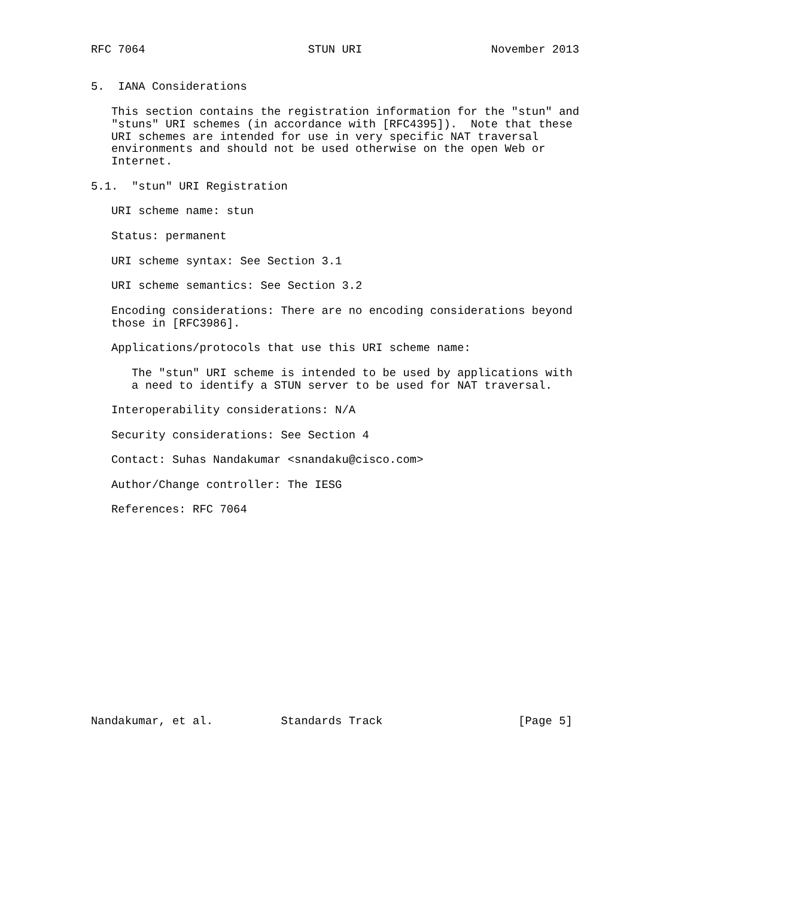RFC 7064                        STUN URI                   November 2013


5.  IANA Considerations

   This section contains the registration information for the "stun" and
   "stuns" URI schemes (in accordance with [RFC4395]).  Note that these
   URI schemes are intended for use in very specific NAT traversal
   environments and should not be used otherwise on the open Web or
   Internet.

5.1.  "stun" URI Registration

   URI scheme name: stun

   Status: permanent

   URI scheme syntax: See Section 3.1

   URI scheme semantics: See Section 3.2

   Encoding considerations: There are no encoding considerations beyond
   those in [RFC3986].

   Applications/protocols that use this URI scheme name:

      The "stun" URI scheme is intended to be used by applications with
      a need to identify a STUN server to be used for NAT traversal.

   Interoperability considerations: N/A

   Security considerations: See Section 4

   Contact: Suhas Nandakumar <snandaku@cisco.com>

   Author/Change controller: The IESG

   References: RFC 7064
















Nandakumar, et al.          Standards Track                    [Page 5]